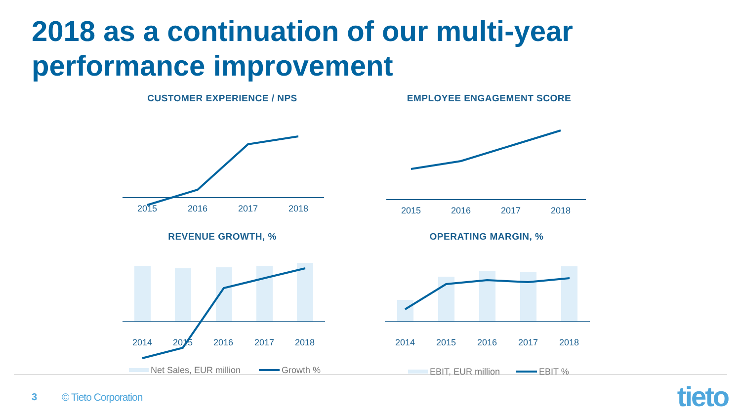2018 as a continuation of our multi-year
performance improvement
CUSTOMER EXPERIENCE / NPS
2015
2016
2017
2018
EMPLOYEE ENGAGEMENT SCORE
2015
2016
2017
2018
REVENUE GROWTH, %
2014
2015
2016
2017
2018
Net Sales, EUR million
Growth %
OPERATING MARGIN, %
2014
2015
2016
2017
2018
EBIT, EUR million
EBIT %
3 © Tieto Corporation tieto